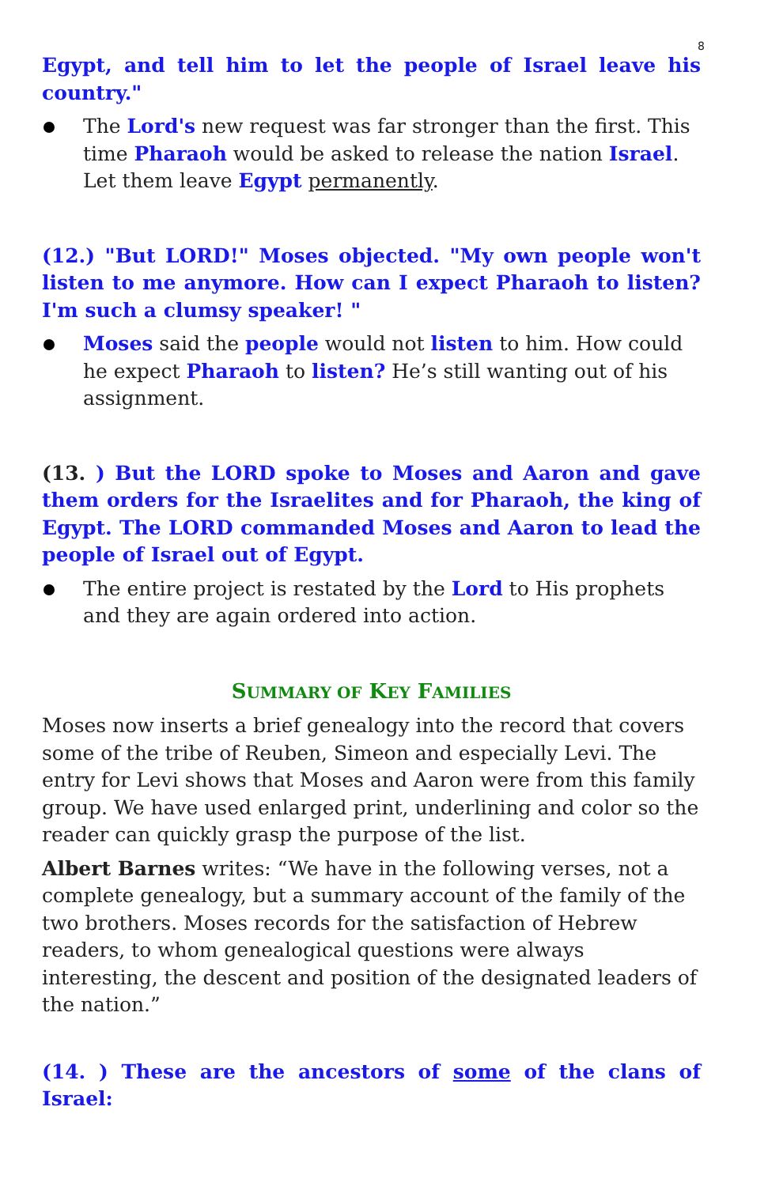8
Egypt, and tell him to let the people of Israel leave his country."
The Lord's new request was far stronger than the first. This time Pharaoh would be asked to release the nation Israel. Let them leave Egypt permanently.
(12.) "But LORD!" Moses objected. "My own people won't listen to me anymore. How can I expect Pharaoh to listen? I'm such a clumsy speaker! "
Moses said the people would not listen to him. How could he expect Pharaoh to listen? He’s still wanting out of his assignment.
(13. ) But the LORD spoke to Moses and Aaron and gave them orders for the Israelites and for Pharaoh, the king of Egypt. The LORD commanded Moses and Aaron to lead the people of Israel out of Egypt.
The entire project is restated by the Lord to His prophets and they are again ordered into action.
SUMMARY OF KEY FAMILIES
Moses now inserts a brief genealogy into the record that covers some of the tribe of Reuben, Simeon and especially Levi. The entry for Levi shows that Moses and Aaron were from this family group. We have used enlarged print, underlining and color so the reader can quickly grasp the purpose of the list.
Albert Barnes writes: “We have in the following verses, not a complete genealogy, but a summary account of the family of the two brothers. Moses records for the satisfaction of Hebrew readers, to whom genealogical questions were always interesting, the descent and position of the designated leaders of the nation.”
(14. ) These are the ancestors of some of the clans of Israel: